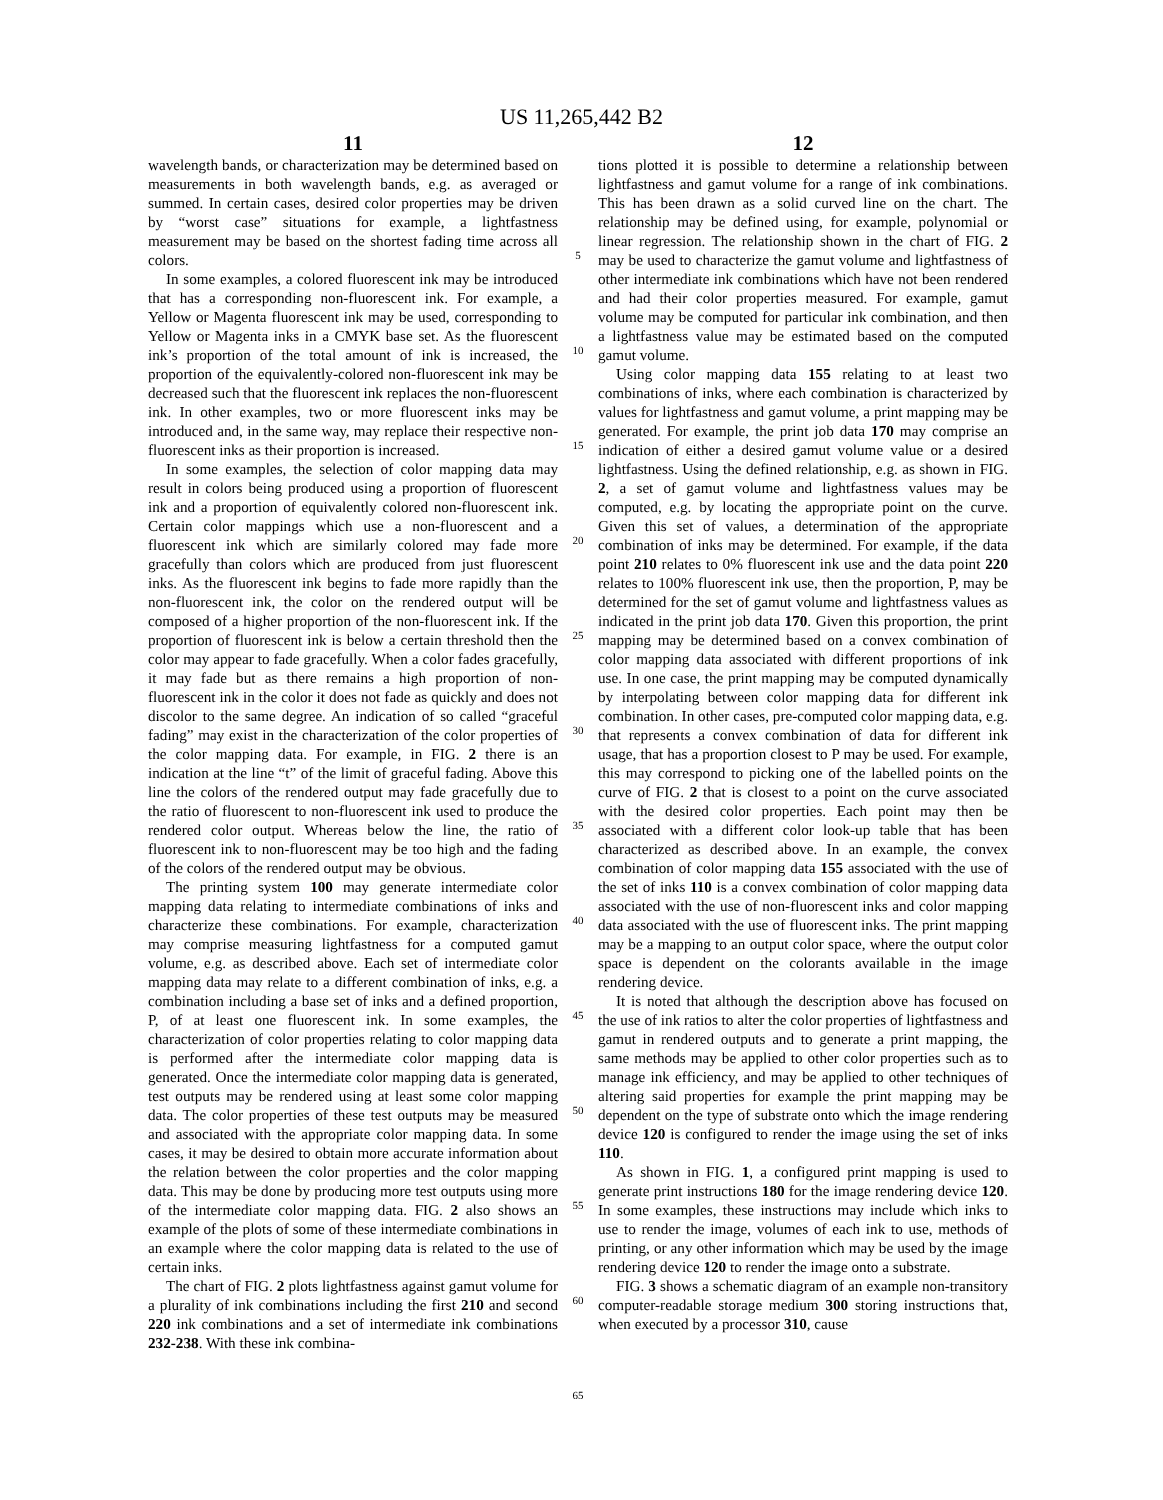US 11,265,442 B2
11
wavelength bands, or characterization may be determined based on measurements in both wavelength bands, e.g. as averaged or summed. In certain cases, desired color properties may be driven by “worst case” situations for example, a lightfastness measurement may be based on the shortest fading time across all colors.
In some examples, a colored fluorescent ink may be introduced that has a corresponding non-fluorescent ink. For example, a Yellow or Magenta fluorescent ink may be used, corresponding to Yellow or Magenta inks in a CMYK base set. As the fluorescent ink’s proportion of the total amount of ink is increased, the proportion of the equivalently-colored non-fluorescent ink may be decreased such that the fluorescent ink replaces the non-fluorescent ink. In other examples, two or more fluorescent inks may be introduced and, in the same way, may replace their respective non-fluorescent inks as their proportion is increased.
In some examples, the selection of color mapping data may result in colors being produced using a proportion of fluorescent ink and a proportion of equivalently colored non-fluorescent ink. Certain color mappings which use a non-fluorescent and a fluorescent ink which are similarly colored may fade more gracefully than colors which are produced from just fluorescent inks. As the fluorescent ink begins to fade more rapidly than the non-fluorescent ink, the color on the rendered output will be composed of a higher proportion of the non-fluorescent ink. If the proportion of fluorescent ink is below a certain threshold then the color may appear to fade gracefully. When a color fades gracefully, it may fade but as there remains a high proportion of non-fluorescent ink in the color it does not fade as quickly and does not discolor to the same degree. An indication of so called “graceful fading” may exist in the characterization of the color properties of the color mapping data. For example, in FIG. 2 there is an indication at the line “t” of the limit of graceful fading. Above this line the colors of the rendered output may fade gracefully due to the ratio of fluorescent to non-fluorescent ink used to produce the rendered color output. Whereas below the line, the ratio of fluorescent ink to non-fluorescent may be too high and the fading of the colors of the rendered output may be obvious.
The printing system 100 may generate intermediate color mapping data relating to intermediate combinations of inks and characterize these combinations. For example, characterization may comprise measuring lightfastness for a computed gamut volume, e.g. as described above. Each set of intermediate color mapping data may relate to a different combination of inks, e.g. a combination including a base set of inks and a defined proportion, P, of at least one fluorescent ink. In some examples, the characterization of color properties relating to color mapping data is performed after the intermediate color mapping data is generated. Once the intermediate color mapping data is generated, test outputs may be rendered using at least some color mapping data. The color properties of these test outputs may be measured and associated with the appropriate color mapping data. In some cases, it may be desired to obtain more accurate information about the relation between the color properties and the color mapping data. This may be done by producing more test outputs using more of the intermediate color mapping data. FIG. 2 also shows an example of the plots of some of these intermediate combinations in an example where the color mapping data is related to the use of certain inks.
The chart of FIG. 2 plots lightfastness against gamut volume for a plurality of ink combinations including the first 210 and second 220 ink combinations and a set of intermediate ink combinations 232-238. With these ink combina-
5
10
15
20
25
30
35
40
45
50
55
60
65
12
tions plotted it is possible to determine a relationship between lightfastness and gamut volume for a range of ink combinations. This has been drawn as a solid curved line on the chart. The relationship may be defined using, for example, polynomial or linear regression. The relationship shown in the chart of FIG. 2 may be used to characterize the gamut volume and lightfastness of other intermediate ink combinations which have not been rendered and had their color properties measured. For example, gamut volume may be computed for particular ink combination, and then a lightfastness value may be estimated based on the computed gamut volume.
Using color mapping data 155 relating to at least two combinations of inks, where each combination is characterized by values for lightfastness and gamut volume, a print mapping may be generated. For example, the print job data 170 may comprise an indication of either a desired gamut volume value or a desired lightfastness. Using the defined relationship, e.g. as shown in FIG. 2, a set of gamut volume and lightfastness values may be computed, e.g. by locating the appropriate point on the curve. Given this set of values, a determination of the appropriate combination of inks may be determined. For example, if the data point 210 relates to 0% fluorescent ink use and the data point 220 relates to 100% fluorescent ink use, then the proportion, P, may be determined for the set of gamut volume and lightfastness values as indicated in the print job data 170. Given this proportion, the print mapping may be determined based on a convex combination of color mapping data associated with different proportions of ink use. In one case, the print mapping may be computed dynamically by interpolating between color mapping data for different ink combination. In other cases, pre-computed color mapping data, e.g. that represents a convex combination of data for different ink usage, that has a proportion closest to P may be used. For example, this may correspond to picking one of the labelled points on the curve of FIG. 2 that is closest to a point on the curve associated with the desired color properties. Each point may then be associated with a different color look-up table that has been characterized as described above. In an example, the convex combination of color mapping data 155 associated with the use of the set of inks 110 is a convex combination of color mapping data associated with the use of non-fluorescent inks and color mapping data associated with the use of fluorescent inks. The print mapping may be a mapping to an output color space, where the output color space is dependent on the colorants available in the image rendering device.
It is noted that although the description above has focused on the use of ink ratios to alter the color properties of lightfastness and gamut in rendered outputs and to generate a print mapping, the same methods may be applied to other color properties such as to manage ink efficiency, and may be applied to other techniques of altering said properties for example the print mapping may be dependent on the type of substrate onto which the image rendering device 120 is configured to render the image using the set of inks 110.
As shown in FIG. 1, a configured print mapping is used to generate print instructions 180 for the image rendering device 120. In some examples, these instructions may include which inks to use to render the image, volumes of each ink to use, methods of printing, or any other information which may be used by the image rendering device 120 to render the image onto a substrate.
FIG. 3 shows a schematic diagram of an example non-transitory computer-readable storage medium 300 storing instructions that, when executed by a processor 310, cause